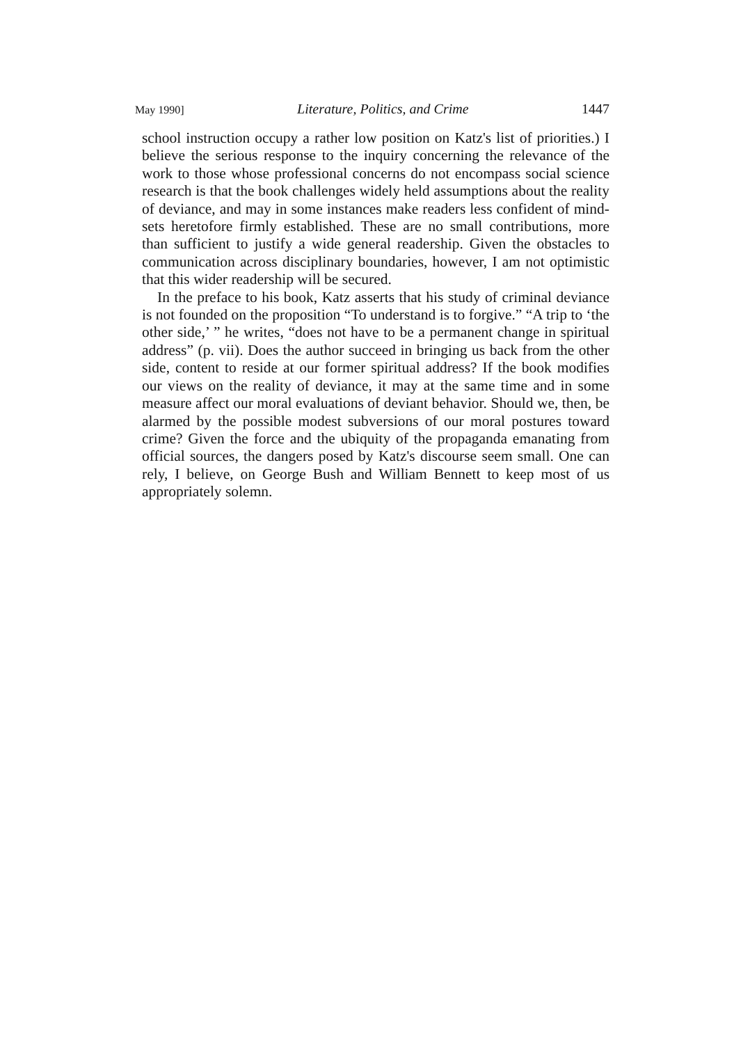May 1990] Literature, Politics, and Crime 1447
school instruction occupy a rather low position on Katz's list of priorities.) I believe the serious response to the inquiry concerning the relevance of the work to those whose professional concerns do not encompass social science research is that the book challenges widely held assumptions about the reality of deviance, and may in some instances make readers less confident of mind-sets heretofore firmly established. These are no small contributions, more than sufficient to justify a wide general readership. Given the obstacles to communication across disciplinary boundaries, however, I am not optimistic that this wider readership will be secured.
In the preface to his book, Katz asserts that his study of criminal deviance is not founded on the proposition “To understand is to forgive.” “A trip to ‘the other side,’ ” he writes, “does not have to be a permanent change in spiritual address” (p. vii). Does the author succeed in bringing us back from the other side, content to reside at our former spiritual address? If the book modifies our views on the reality of deviance, it may at the same time and in some measure affect our moral evaluations of deviant behavior. Should we, then, be alarmed by the possible modest subversions of our moral postures toward crime? Given the force and the ubiquity of the propaganda emanating from official sources, the dangers posed by Katz's discourse seem small. One can rely, I believe, on George Bush and William Bennett to keep most of us appropriately solemn.